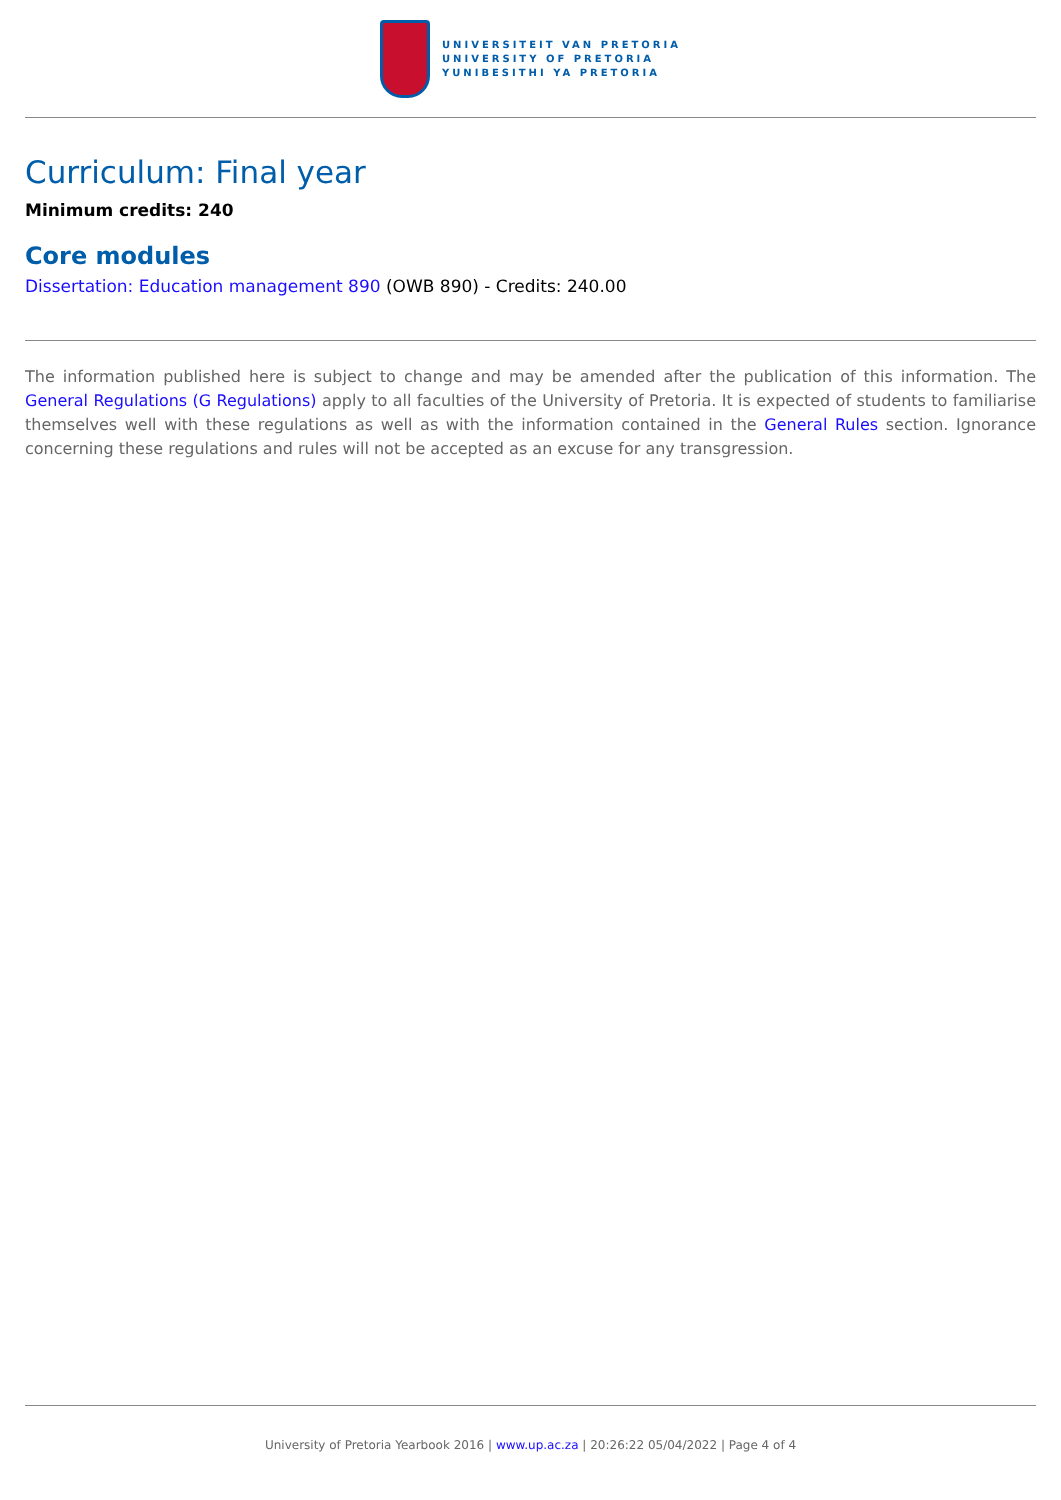UNIVERSITEIT VAN PRETORIA
UNIVERSITY OF PRETORIA
YUNIBESITHI YA PRETORIA
Curriculum: Final year
Minimum credits: 240
Core modules
Dissertation: Education management 890 (OWB 890) - Credits: 240.00
The information published here is subject to change and may be amended after the publication of this information. The General Regulations (G Regulations) apply to all faculties of the University of Pretoria. It is expected of students to familiarise themselves well with these regulations as well as with the information contained in the General Rules section. Ignorance concerning these regulations and rules will not be accepted as an excuse for any transgression.
University of Pretoria Yearbook 2016 | www.up.ac.za | 20:26:22 05/04/2022 | Page 4 of 4